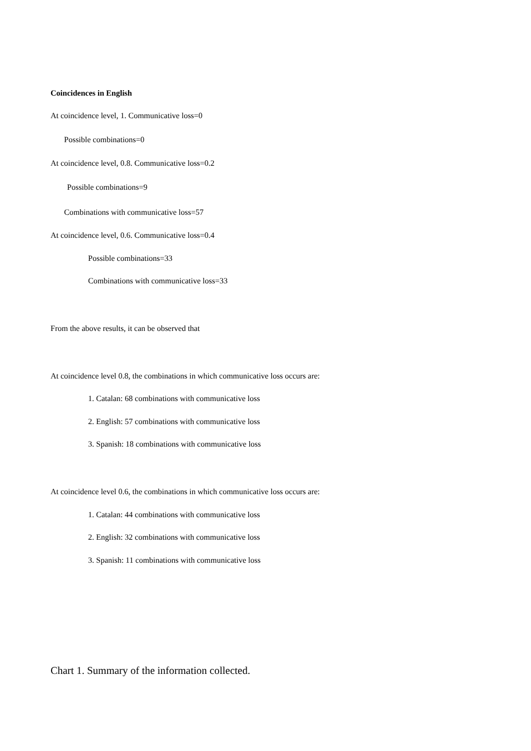Coincidences in English
At coincidence level, 1. Communicative loss=0
Possible combinations=0
At coincidence level, 0.8. Communicative loss=0.2
Possible combinations=9
Combinations with communicative loss=57
At coincidence level, 0.6. Communicative loss=0.4
Possible combinations=33
Combinations with communicative loss=33
From the above results, it can be observed that
At coincidence level 0.8, the combinations in which communicative loss occurs are:
1. Catalan: 68 combinations with communicative loss
2. English: 57 combinations with communicative loss
3. Spanish: 18 combinations with communicative loss
At coincidence level 0.6, the combinations in which communicative loss occurs are:
1. Catalan: 44 combinations with communicative loss
2. English: 32 combinations with communicative loss
3. Spanish: 11 combinations with communicative loss
Chart 1. Summary of the information collected.